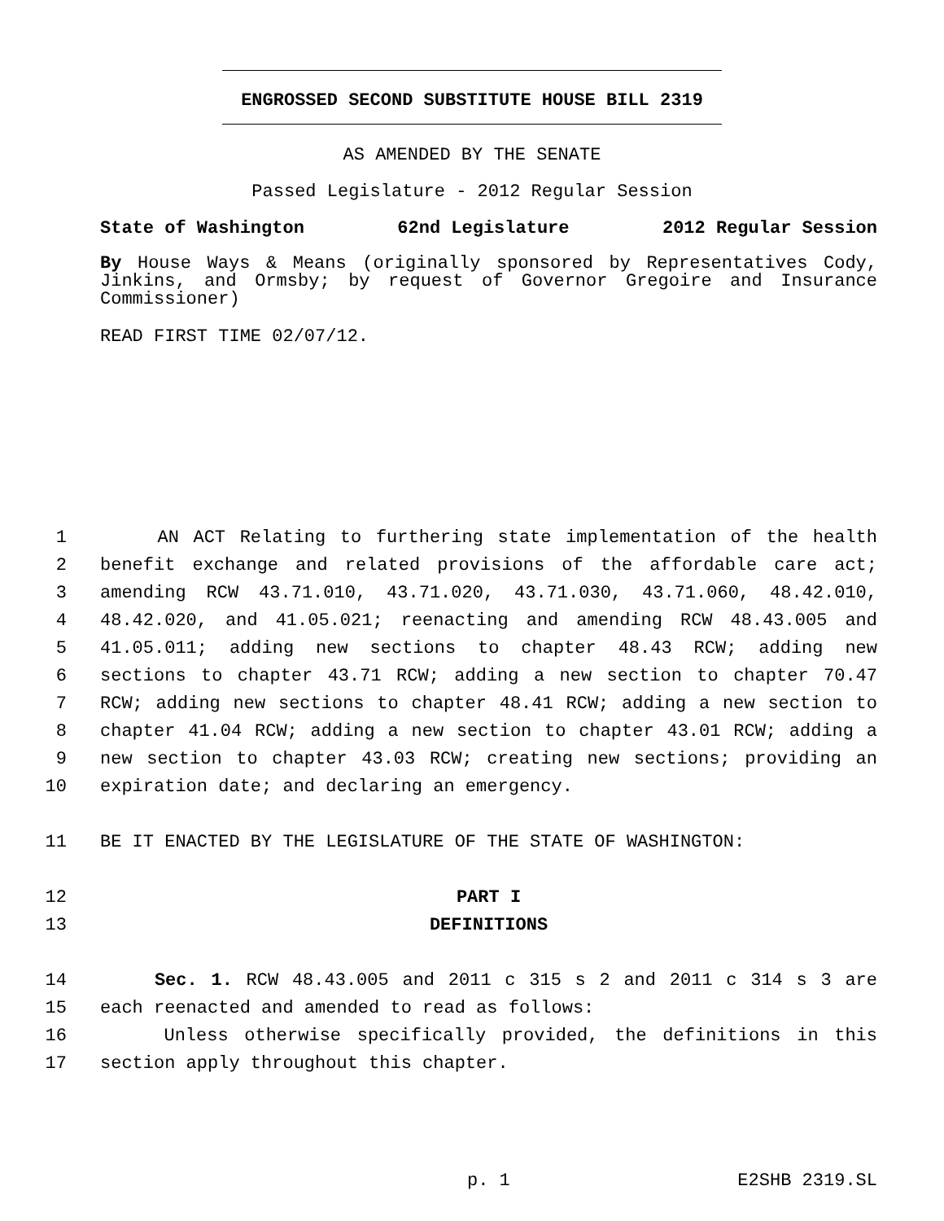ENGROSSED SECOND SUBSTITUTE HOUSE BILL 2319
AS AMENDED BY THE SENATE
Passed Legislature - 2012 Regular Session
State of Washington 62nd Legislature 2012 Regular Session
By House Ways & Means (originally sponsored by Representatives Cody, Jinkins, and Ormsby; by request of Governor Gregoire and Insurance Commissioner)
READ FIRST TIME 02/07/12.
1 AN ACT Relating to furthering state implementation of the health
2 benefit exchange and related provisions of the affordable care act;
3 amending RCW 43.71.010, 43.71.020, 43.71.030, 43.71.060, 48.42.010,
4 48.42.020, and 41.05.021; reenacting and amending RCW 48.43.005 and
5 41.05.011; adding new sections to chapter 48.43 RCW; adding new
6 sections to chapter 43.71 RCW; adding a new section to chapter 70.47
7 RCW; adding new sections to chapter 48.41 RCW; adding a new section to
8 chapter 41.04 RCW; adding a new section to chapter 43.01 RCW; adding a
9 new section to chapter 43.03 RCW; creating new sections; providing an
10 expiration date; and declaring an emergency.
11 BE IT ENACTED BY THE LEGISLATURE OF THE STATE OF WASHINGTON:
12 PART I
13 DEFINITIONS
14 Sec. 1. RCW 48.43.005 and 2011 c 315 s 2 and 2011 c 314 s 3 are
15 each reenacted and amended to read as follows:
16 Unless otherwise specifically provided, the definitions in this
17 section apply throughout this chapter.
p. 1 E2SHB 2319.SL